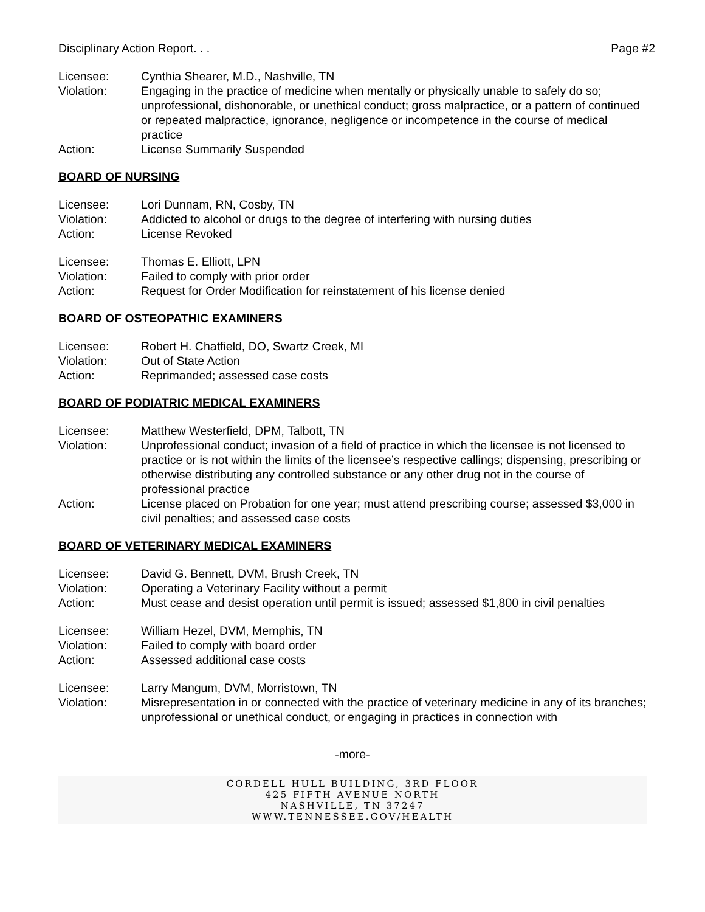Disciplinary Action Report. . . Page #2
Licensee: Cynthia Shearer, M.D., Nashville, TN
Violation: Engaging in the practice of medicine when mentally or physically unable to safely do so; unprofessional, dishonorable, or unethical conduct; gross malpractice, or a pattern of continued or repeated malpractice, ignorance, negligence or incompetence in the course of medical practice
Action: License Summarily Suspended
BOARD OF NURSING
Licensee: Lori Dunnam, RN, Cosby, TN
Violation: Addicted to alcohol or drugs to the degree of interfering with nursing duties
Action: License Revoked
Licensee: Thomas E. Elliott, LPN
Violation: Failed to comply with prior order
Action: Request for Order Modification for reinstatement of his license denied
BOARD OF OSTEOPATHIC EXAMINERS
Licensee: Robert H. Chatfield, DO, Swartz Creek, MI
Violation: Out of State Action
Action: Reprimanded; assessed case costs
BOARD OF PODIATRIC MEDICAL EXAMINERS
Licensee: Matthew Westerfield, DPM, Talbott, TN
Violation: Unprofessional conduct; invasion of a field of practice in which the licensee is not licensed to practice or is not within the limits of the licensee’s respective callings; dispensing, prescribing or otherwise distributing any controlled substance or any other drug not in the course of professional practice
Action: License placed on Probation for one year; must attend prescribing course; assessed $3,000 in civil penalties; and assessed case costs
BOARD OF VETERINARY MEDICAL EXAMINERS
Licensee: David G. Bennett, DVM, Brush Creek, TN
Violation: Operating a Veterinary Facility without a permit
Action: Must cease and desist operation until permit is issued; assessed $1,800 in civil penalties
Licensee: William Hezel, DVM, Memphis, TN
Violation: Failed to comply with board order
Action: Assessed additional case costs
Licensee: Larry Mangum, DVM, Morristown, TN
Violation: Misrepresentation in or connected with the practice of veterinary medicine in any of its branches; unprofessional or unethical conduct, or engaging in practices in connection with
-more-
CORDELL HULL BUILDING, 3RD FLOOR
425 FIFTH AVENUE NORTH
NASHVILLE, TN 37247
WWW.TENNESSEE.GOV/HEALTH